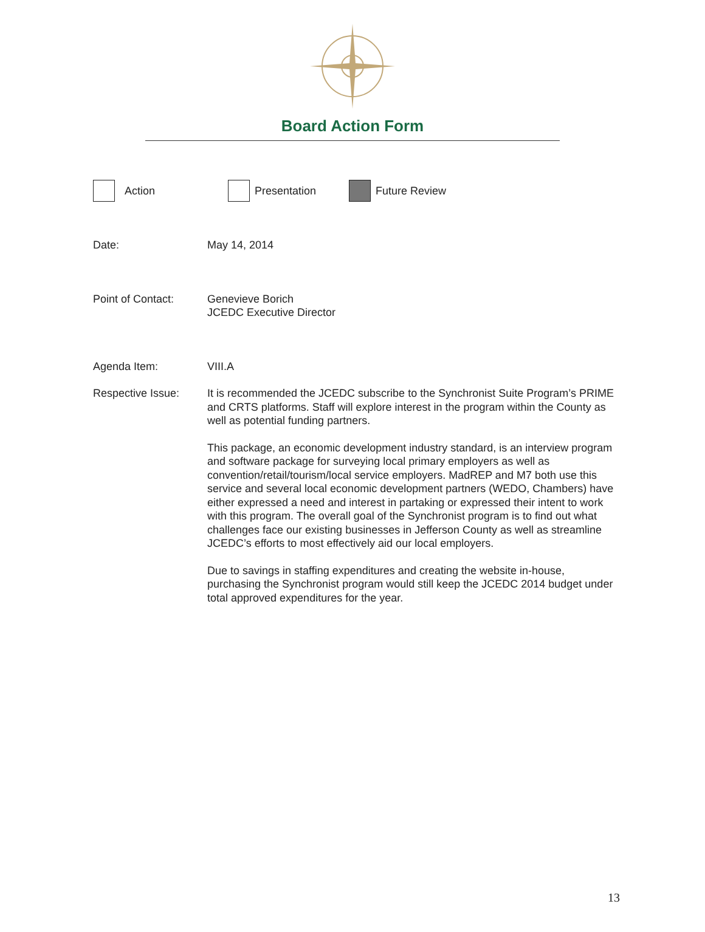Board Action Form
Action Presentation Future Review
Date: May 14, 2014
Point of Contact: Genevieve Borich
JCEDC Executive Director
Agenda Item: VIII.A
Respective Issue: It is recommended the JCEDC subscribe to the Synchronist Suite Program’s PRIME and CRTS platforms. Staff will explore interest in the program within the County as well as potential funding partners.
This package, an economic development industry standard, is an interview program and software package for surveying local primary employers as well as convention/retail/tourism/local service employers. MadREP and M7 both use this service and several local economic development partners (WEDO, Chambers) have either expressed a need and interest in partaking or expressed their intent to work with this program. The overall goal of the Synchronist program is to find out what challenges face our existing businesses in Jefferson County as well as streamline JCEDC’s efforts to most effectively aid our local employers.
Due to savings in staffing expenditures and creating the website in-house, purchasing the Synchronist program would still keep the JCEDC 2014 budget under total approved expenditures for the year.
13